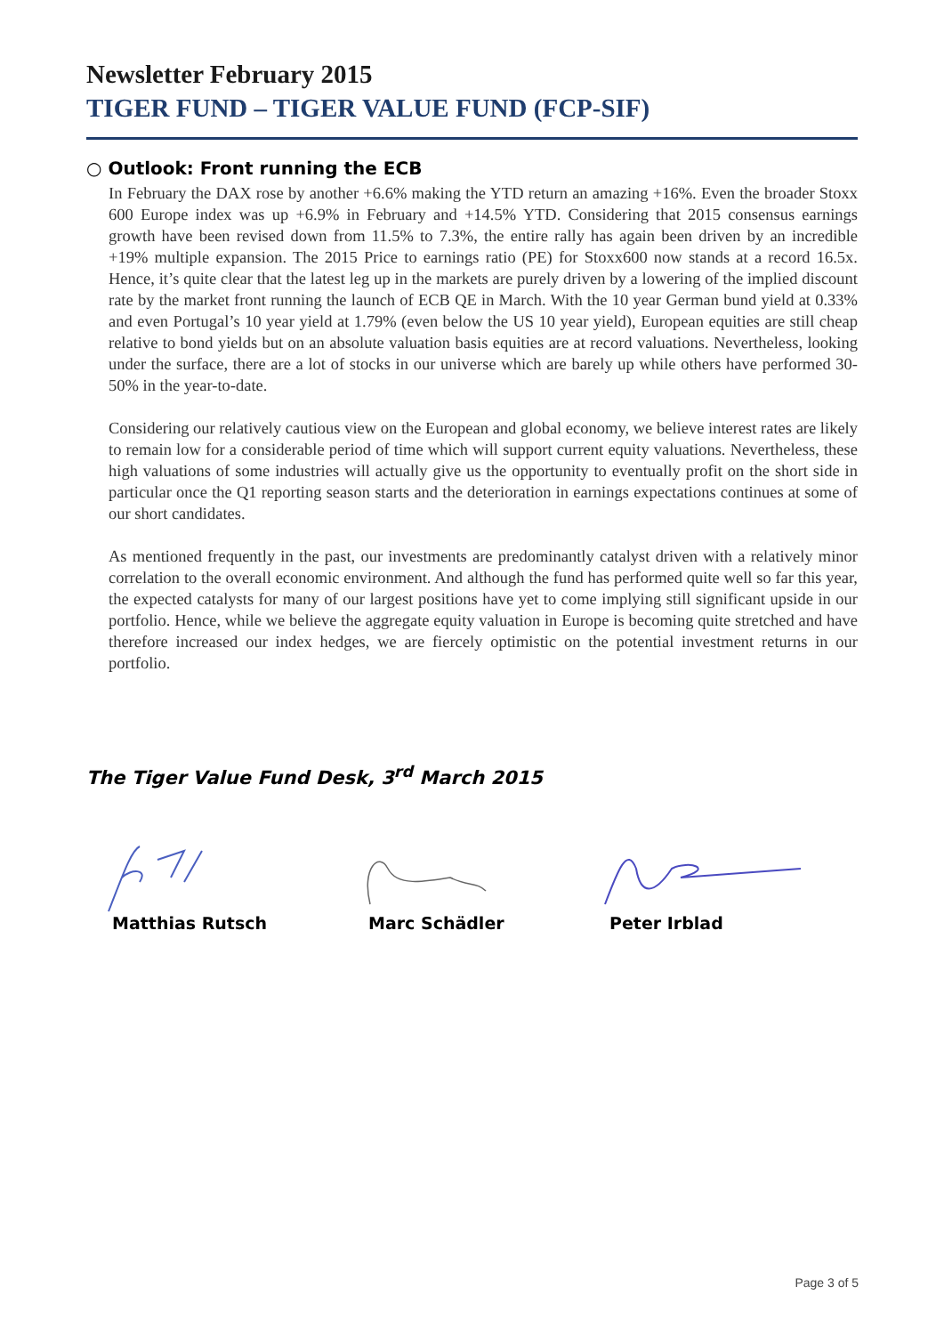Newsletter February 2015
TIGER FUND – TIGER VALUE FUND (FCP-SIF)
○ Outlook: Front running the ECB
In February the DAX rose by another +6.6% making the YTD return an amazing +16%. Even the broader Stoxx 600 Europe index was up +6.9% in February and +14.5% YTD. Considering that 2015 consensus earnings growth have been revised down from 11.5% to 7.3%, the entire rally has again been driven by an incredible +19% multiple expansion. The 2015 Price to earnings ratio (PE) for Stoxx600 now stands at a record 16.5x. Hence, it’s quite clear that the latest leg up in the markets are purely driven by a lowering of the implied discount rate by the market front running the launch of ECB QE in March. With the 10 year German bund yield at 0.33% and even Portugal’s 10 year yield at 1.79% (even below the US 10 year yield), European equities are still cheap relative to bond yields but on an absolute valuation basis equities are at record valuations. Nevertheless, looking under the surface, there are a lot of stocks in our universe which are barely up while others have performed 30-50% in the year-to-date.
Considering our relatively cautious view on the European and global economy, we believe interest rates are likely to remain low for a considerable period of time which will support current equity valuations. Nevertheless, these high valuations of some industries will actually give us the opportunity to eventually profit on the short side in particular once the Q1 reporting season starts and the deterioration in earnings expectations continues at some of our short candidates.
As mentioned frequently in the past, our investments are predominantly catalyst driven with a relatively minor correlation to the overall economic environment. And although the fund has performed quite well so far this year, the expected catalysts for many of our largest positions have yet to come implying still significant upside in our portfolio. Hence, while we believe the aggregate equity valuation in Europe is becoming quite stretched and have therefore increased our index hedges, we are fiercely optimistic on the potential investment returns in our portfolio.
The Tiger Value Fund Desk, 3<sup>rd</sup> March 2015
Matthias Rutsch Marc Schädler Peter Irblad
Page 3 of 5